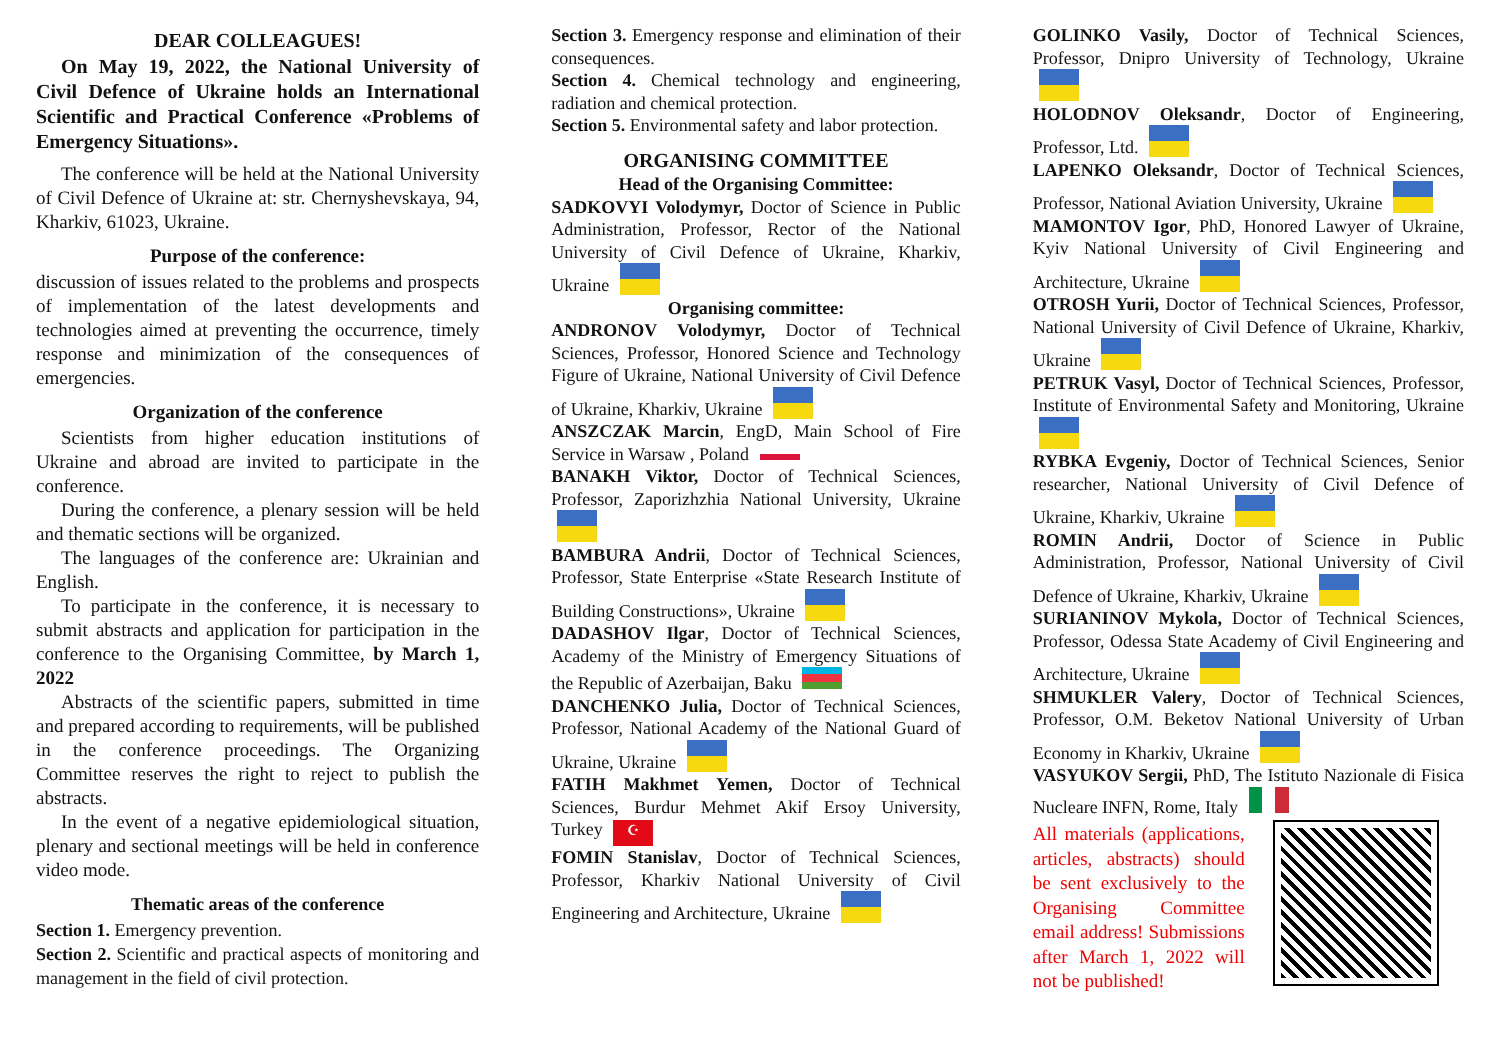DEAR COLLEAGUES!
On May 19, 2022, the National University of Civil Defence of Ukraine holds an International Scientific and Practical Conference «Problems of Emergency Situations».
The conference will be held at the National University of Civil Defence of Ukraine at: str. Chernyshevskaya, 94, Kharkiv, 61023, Ukraine.
Purpose of the conference:
discussion of issues related to the problems and prospects of implementation of the latest developments and technologies aimed at preventing the occurrence, timely response and minimization of the consequences of emergencies.
Organization of the conference
Scientists from higher education institutions of Ukraine and abroad are invited to participate in the conference.
During the conference, a plenary session will be held and thematic sections will be organized.
The languages of the conference are: Ukrainian and English.
To participate in the conference, it is necessary to submit abstracts and application for participation in the conference to the Organising Committee, by March 1, 2022
Abstracts of the scientific papers, submitted in time and prepared according to requirements, will be published in the conference proceedings. The Organizing Committee reserves the right to reject to publish the abstracts.
In the event of a negative epidemiological situation, plenary and sectional meetings will be held in conference video mode.
Thematic areas of the conference
Section 1. Emergency prevention.
Section 2. Scientific and practical aspects of monitoring and management in the field of civil protection.
Section 3. Emergency response and elimination of their consequences.
Section 4. Chemical technology and engineering, radiation and chemical protection.
Section 5. Environmental safety and labor protection.
ORGANISING COMMITTEE
Head of the Organising Committee:
SADKOVYI Volodymyr, Doctor of Science in Public Administration, Professor, Rector of the National University of Civil Defence of Ukraine, Kharkiv, Ukraine
Organising committee:
ANDRONOV Volodymyr, Doctor of Technical Sciences, Professor, Honored Science and Technology Figure of Ukraine, National University of Civil Defence of Ukraine, Kharkiv, Ukraine
ANSZCZAK Marcin, EngD, Main School of Fire Service in Warsaw , Poland
BANAKH Viktor, Doctor of Technical Sciences, Professor, Zaporizhzhia National University, Ukraine
BAMBURA Andrii, Doctor of Technical Sciences, Professor, State Enterprise «State Research Institute of Building Constructions», Ukraine
DADASHOV Ilgar, Doctor of Technical Sciences, Academy of the Ministry of Emergency Situations of the Republic of Azerbaijan, Baku
DANCHENKO Julia, Doctor of Technical Sciences, Professor, National Academy of the National Guard of Ukraine, Ukraine
FATIH Makhmet Yemen, Doctor of Technical Sciences, Burdur Mehmet Akif Ersoy University, Turkey ☪
FOMIN Stanislav, Doctor of Technical Sciences, Professor, Kharkiv National University of Civil Engineering and Architecture, Ukraine
GOLINKO Vasily, Doctor of Technical Sciences, Professor, Dnipro University of Technology, Ukraine
HOLODNOV Oleksandr, Doctor of Engineering, Professor, Ltd.
LAPENKO Oleksandr, Doctor of Technical Sciences, Professor, National Aviation University, Ukraine
MAMONTOV Igor, PhD, Honored Lawyer of Ukraine, Kyiv National University of Civil Engineering and Architecture, Ukraine
OTROSH Yurii, Doctor of Technical Sciences, Professor, National University of Civil Defence of Ukraine, Kharkiv, Ukraine
PETRUK Vasyl, Doctor of Technical Sciences, Professor, Institute of Environmental Safety and Monitoring, Ukraine
RYBKA Evgeniy, Doctor of Technical Sciences, Senior researcher, National University of Civil Defence of Ukraine, Kharkiv, Ukraine
ROMIN Andrii, Doctor of Science in Public Administration, Professor, National University of Civil Defence of Ukraine, Kharkiv, Ukraine
SURIANINOV Mykola, Doctor of Technical Sciences, Professor, Odessa State Academy of Civil Engineering and Architecture, Ukraine
SHMUKLER Valery, Doctor of Technical Sciences, Professor, O.M. Beketov National University of Urban Economy in Kharkiv, Ukraine
VASYUKOV Sergii, PhD, The Istituto Nazionale di Fisica Nucleare INFN, Rome, Italy
All materials (applications, articles, abstracts) should be sent exclusively to the Organising Committee email address! Submissions after March 1, 2022 will not be published!